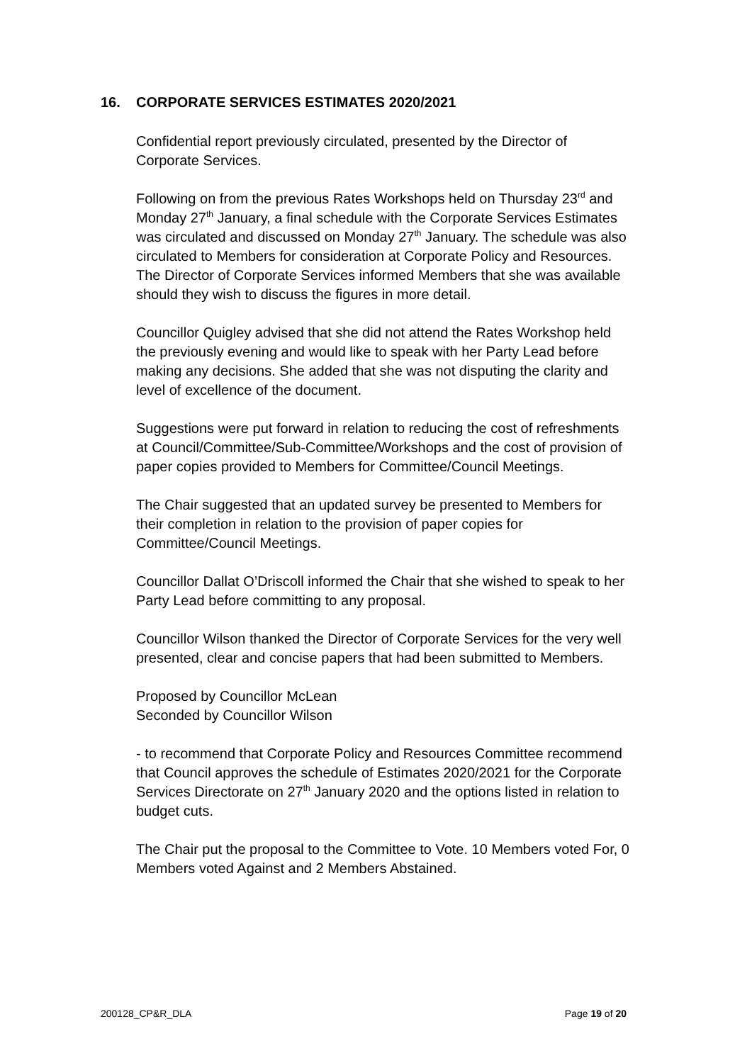16. CORPORATE SERVICES ESTIMATES 2020/2021
Confidential report previously circulated, presented by the Director of Corporate Services.
Following on from the previous Rates Workshops held on Thursday 23<sup>rd</sup> and Monday 27<sup>th</sup> January, a final schedule with the Corporate Services Estimates was circulated and discussed on Monday 27<sup>th</sup> January. The schedule was also circulated to Members for consideration at Corporate Policy and Resources. The Director of Corporate Services informed Members that she was available should they wish to discuss the figures in more detail.
Councillor Quigley advised that she did not attend the Rates Workshop held the previously evening and would like to speak with her Party Lead before making any decisions. She added that she was not disputing the clarity and level of excellence of the document.
Suggestions were put forward in relation to reducing the cost of refreshments at Council/Committee/Sub-Committee/Workshops and the cost of provision of paper copies provided to Members for Committee/Council Meetings.
The Chair suggested that an updated survey be presented to Members for their completion in relation to the provision of paper copies for Committee/Council Meetings.
Councillor Dallat O’Driscoll informed the Chair that she wished to speak to her Party Lead before committing to any proposal.
Councillor Wilson thanked the Director of Corporate Services for the very well presented, clear and concise papers that had been submitted to Members.
Proposed by Councillor McLean
Seconded by Councillor Wilson
- to recommend that Corporate Policy and Resources Committee recommend that Council approves the schedule of Estimates 2020/2021 for the Corporate Services Directorate on 27<sup>th</sup> January 2020 and the options listed in relation to budget cuts.
The Chair put the proposal to the Committee to Vote. 10 Members voted For, 0 Members voted Against and 2 Members Abstained.
200128_CP&R_DLA Page 19 of 20